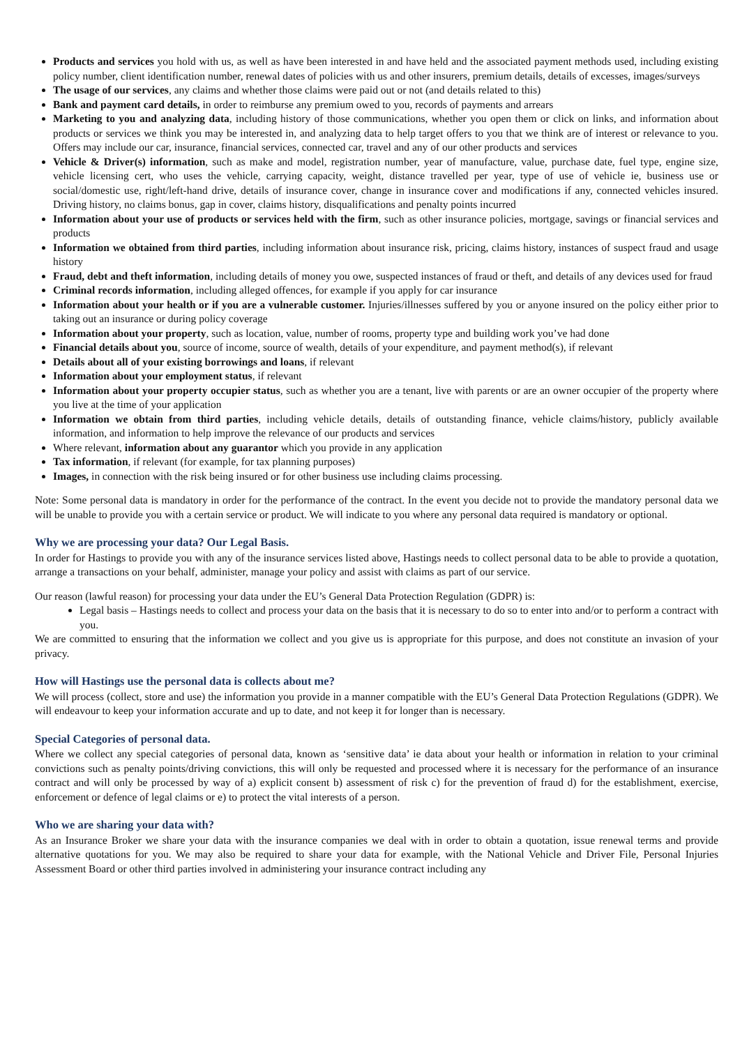Products and services you hold with us, as well as have been interested in and have held and the associated payment methods used, including existing policy number, client identification number, renewal dates of policies with us and other insurers, premium details, details of excesses, images/surveys
The usage of our services, any claims and whether those claims were paid out or not (and details related to this)
Bank and payment card details, in order to reimburse any premium owed to you, records of payments and arrears
Marketing to you and analyzing data, including history of those communications, whether you open them or click on links, and information about products or services we think you may be interested in, and analyzing data to help target offers to you that we think are of interest or relevance to you. Offers may include our car, insurance, financial services, connected car, travel and any of our other products and services
Vehicle & Driver(s) information, such as make and model, registration number, year of manufacture, value, purchase date, fuel type, engine size, vehicle licensing cert, who uses the vehicle, carrying capacity, weight, distance travelled per year, type of use of vehicle ie, business use or social/domestic use, right/left-hand drive, details of insurance cover, change in insurance cover and modifications if any, connected vehicles insured. Driving history, no claims bonus, gap in cover, claims history, disqualifications and penalty points incurred
Information about your use of products or services held with the firm, such as other insurance policies, mortgage, savings or financial services and products
Information we obtained from third parties, including information about insurance risk, pricing, claims history, instances of suspect fraud and usage history
Fraud, debt and theft information, including details of money you owe, suspected instances of fraud or theft, and details of any devices used for fraud
Criminal records information, including alleged offences, for example if you apply for car insurance
Information about your health or if you are a vulnerable customer. Injuries/illnesses suffered by you or anyone insured on the policy either prior to taking out an insurance or during policy coverage
Information about your property, such as location, value, number of rooms, property type and building work you’ve had done
Financial details about you, source of income, source of wealth, details of your expenditure, and payment method(s), if relevant
Details about all of your existing borrowings and loans, if relevant
Information about your employment status, if relevant
Information about your property occupier status, such as whether you are a tenant, live with parents or are an owner occupier of the property where you live at the time of your application
Information we obtain from third parties, including vehicle details, details of outstanding finance, vehicle claims/history, publicly available information, and information to help improve the relevance of our products and services
Where relevant, information about any guarantor which you provide in any application
Tax information, if relevant (for example, for tax planning purposes)
Images, in connection with the risk being insured or for other business use including claims processing.
Note: Some personal data is mandatory in order for the performance of the contract. In the event you decide not to provide the mandatory personal data we will be unable to provide you with a certain service or product. We will indicate to you where any personal data required is mandatory or optional.
Why we are processing your data? Our Legal Basis.
In order for Hastings to provide you with any of the insurance services listed above, Hastings needs to collect personal data to be able to provide a quotation, arrange a transactions on your behalf, administer, manage your policy and assist with claims as part of our service.
Our reason (lawful reason) for processing your data under the EU’s General Data Protection Regulation (GDPR) is:
Legal basis – Hastings needs to collect and process your data on the basis that it is necessary to do so to enter into and/or to perform a contract with you.
We are committed to ensuring that the information we collect and you give us is appropriate for this purpose, and does not constitute an invasion of your privacy.
How will Hastings use the personal data is collects about me?
We will process (collect, store and use) the information you provide in a manner compatible with the EU’s General Data Protection Regulations (GDPR). We will endeavour to keep your information accurate and up to date, and not keep it for longer than is necessary.
Special Categories of personal data.
Where we collect any special categories of personal data, known as ‘sensitive data’ ie data about your health or information in relation to your criminal convictions such as penalty points/driving convictions, this will only be requested and processed where it is necessary for the performance of an insurance contract and will only be processed by way of a) explicit consent b) assessment of risk c) for the prevention of fraud d) for the establishment, exercise, enforcement or defence of legal claims or e) to protect the vital interests of a person.
Who we are sharing your data with?
As an Insurance Broker we share your data with the insurance companies we deal with in order to obtain a quotation, issue renewal terms and provide alternative quotations for you. We may also be required to share your data for example, with the National Vehicle and Driver File, Personal Injuries Assessment Board or other third parties involved in administering your insurance contract including any